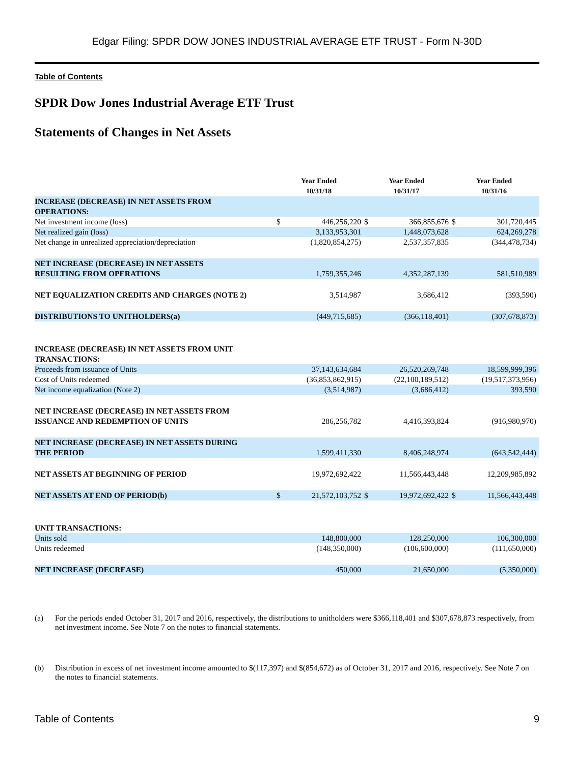Edgar Filing: SPDR DOW JONES INDUSTRIAL AVERAGE ETF TRUST - Form N-30D
Table of Contents
SPDR Dow Jones Industrial Average ETF Trust
Statements of Changes in Net Assets
| | Year Ended 10/31/18 | | Year Ended 10/31/17 | | Year Ended 10/31/16 | |
| --- | --- | --- | --- | --- | --- | --- |
| INCREASE (DECREASE) IN NET ASSETS FROM OPERATIONS: | | | | | | |
| Net investment income (loss) | $ | 446,256,220 | $ | 366,855,676 | $ | 301,720,445 |
| Net realized gain (loss) | | 3,133,953,301 | | 1,448,073,628 | | 624,269,278 |
| Net change in unrealized appreciation/depreciation | | (1,820,854,275) | | 2,537,357,835 | | (344,478,734) |
| NET INCREASE (DECREASE) IN NET ASSETS RESULTING FROM OPERATIONS | | 1,759,355,246 | | 4,352,287,139 | | 581,510,989 |
| NET EQUALIZATION CREDITS AND CHARGES (NOTE 2) | | 3,514,987 | | 3,686,412 | | (393,590) |
| DISTRIBUTIONS TO UNITHOLDERS(a) | | (449,715,685) | | (366,118,401) | | (307,678,873) |
| INCREASE (DECREASE) IN NET ASSETS FROM UNIT TRANSACTIONS: | | | | | | |
| Proceeds from issuance of Units | | 37,143,634,684 | | 26,520,269,748 | | 18,599,999,396 |
| Cost of Units redeemed | | (36,853,862,915) | | (22,100,189,512) | | (19,517,373,956) |
| Net income equalization (Note 2) | | (3,514,987) | | (3,686,412) | | 393,590 |
| NET INCREASE (DECREASE) IN NET ASSETS FROM ISSUANCE AND REDEMPTION OF UNITS | | 286,256,782 | | 4,416,393,824 | | (916,980,970) |
| NET INCREASE (DECREASE) IN NET ASSETS DURING THE PERIOD | | 1,599,411,330 | | 8,406,248,974 | | (643,542,444) |
| NET ASSETS AT BEGINNING OF PERIOD | | 19,972,692,422 | | 11,566,443,448 | | 12,209,985,892 |
| NET ASSETS AT END OF PERIOD(b) | $ | 21,572,103,752 | $ | 19,972,692,422 | $ | 11,566,443,448 |
| UNIT TRANSACTIONS: | | | | | | |
| Units sold | | 148,800,000 | | 128,250,000 | | 106,300,000 |
| Units redeemed | | (148,350,000) | | (106,600,000) | | (111,650,000) |
| NET INCREASE (DECREASE) | | 450,000 | | 21,650,000 | | (5,350,000) |
(a) For the periods ended October 31, 2017 and 2016, respectively, the distributions to unitholders were $366,118,401 and $307,678,873 respectively, from net investment income. See Note 7 on the notes to financial statements.
(b) Distribution in excess of net investment income amounted to $(117,397) and $(854,672) as of October 31, 2017 and 2016, respectively. See Note 7 on the notes to financial statements.
Table of Contents 9